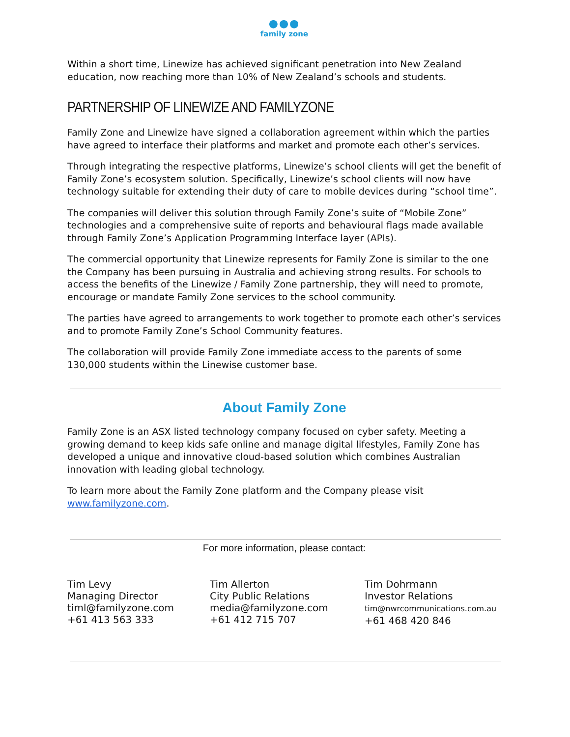●●●
family zone
Within a short time, Linewize has achieved significant penetration into New Zealand education, now reaching more than 10% of New Zealand’s schools and students.
PARTNERSHIP OF LINEWIZE AND FAMILYZONE
Family Zone and Linewize have signed a collaboration agreement within which the parties have agreed to interface their platforms and market and promote each other’s services.
Through integrating the respective platforms, Linewize’s school clients will get the benefit of Family Zone’s ecosystem solution. Specifically, Linewize’s school clients will now have technology suitable for extending their duty of care to mobile devices during “school time”.
The companies will deliver this solution through Family Zone’s suite of “Mobile Zone” technologies and a comprehensive suite of reports and behavioural flags made available through Family Zone’s Application Programming Interface layer (APIs).
The commercial opportunity that Linewize represents for Family Zone is similar to the one the Company has been pursuing in Australia and achieving strong results. For schools to access the benefits of the Linewize / Family Zone partnership, they will need to promote, encourage or mandate Family Zone services to the school community.
The parties have agreed to arrangements to work together to promote each other’s services and to promote Family Zone’s School Community features.
The collaboration will provide Family Zone immediate access to the parents of some 130,000 students within the Linewise customer base.
About Family Zone
Family Zone is an ASX listed technology company focused on cyber safety. Meeting a growing demand to keep kids safe online and manage digital lifestyles, Family Zone has developed a unique and innovative cloud-based solution which combines Australian innovation with leading global technology.
To learn more about the Family Zone platform and the Company please visit www.familyzone.com.
For more information, please contact:
Tim Levy
Managing Director
timl@familyzone.com
+61 413 563 333
Tim Allerton
City Public Relations
media@familyzone.com
+61 412 715 707
Tim Dohrmann
Investor Relations
tim@nwrcommunications.com.au
+61 468 420 846